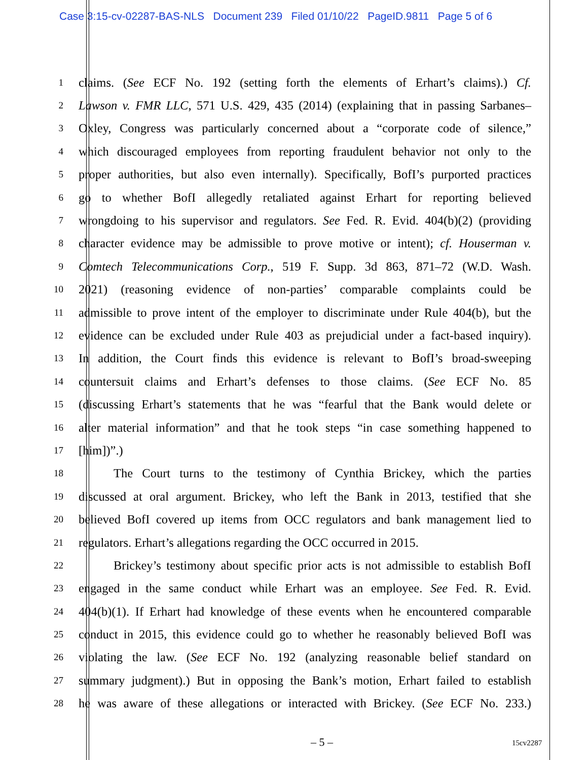Case 3:15-cv-02287-BAS-NLS Document 239 Filed 01/10/22 PageID.9811 Page 5 of 6
1
claims. (See ECF No. 192 (setting forth the elements of Erhart’s claims).) Cf.
2
Lawson v. FMR LLC, 571 U.S. 429, 435 (2014) (explaining that in passing Sarbanes–
3
Oxley, Congress was particularly concerned about a “corporate code of silence,”
4
which discouraged employees from reporting fraudulent behavior not only to the
5
proper authorities, but also even internally). Specifically, BofI’s purported practices
6
go to whether BofI allegedly retaliated against Erhart for reporting believed
7
wrongdoing to his supervisor and regulators. See Fed. R. Evid. 404(b)(2) (providing
8
character evidence may be admissible to prove motive or intent); cf. Houserman v.
9
Comtech Telecommunications Corp., 519 F. Supp. 3d 863, 871–72 (W.D. Wash.
10
2021) (reasoning evidence of non-parties’ comparable complaints could be
11
admissible to prove intent of the employer to discriminate under Rule 404(b), but the
12
evidence can be excluded under Rule 403 as prejudicial under a fact-based inquiry).
13
In addition, the Court finds this evidence is relevant to BofI’s broad-sweeping
14
countersuit claims and Erhart’s defenses to those claims. (See ECF No. 85
15
(discussing Erhart’s statements that he was “fearful that the Bank would delete or
16
alter material information” and that he took steps “in case something happened to
17
[him])”.)
18
The Court turns to the testimony of Cynthia Brickey, which the parties
19
discussed at oral argument. Brickey, who left the Bank in 2013, testified that she
20
believed BofI covered up items from OCC regulators and bank management lied to
21
regulators. Erhart’s allegations regarding the OCC occurred in 2015.
22
Brickey’s testimony about specific prior acts is not admissible to establish BofI
23
engaged in the same conduct while Erhart was an employee. See Fed. R. Evid.
24
404(b)(1). If Erhart had knowledge of these events when he encountered comparable
25
conduct in 2015, this evidence could go to whether he reasonably believed BofI was
26
violating the law. (See ECF No. 192 (analyzing reasonable belief standard on
27
summary judgment).) But in opposing the Bank’s motion, Erhart failed to establish
28
he was aware of these allegations or interacted with Brickey. (See ECF No. 233.)
– 5 – 15cv2287